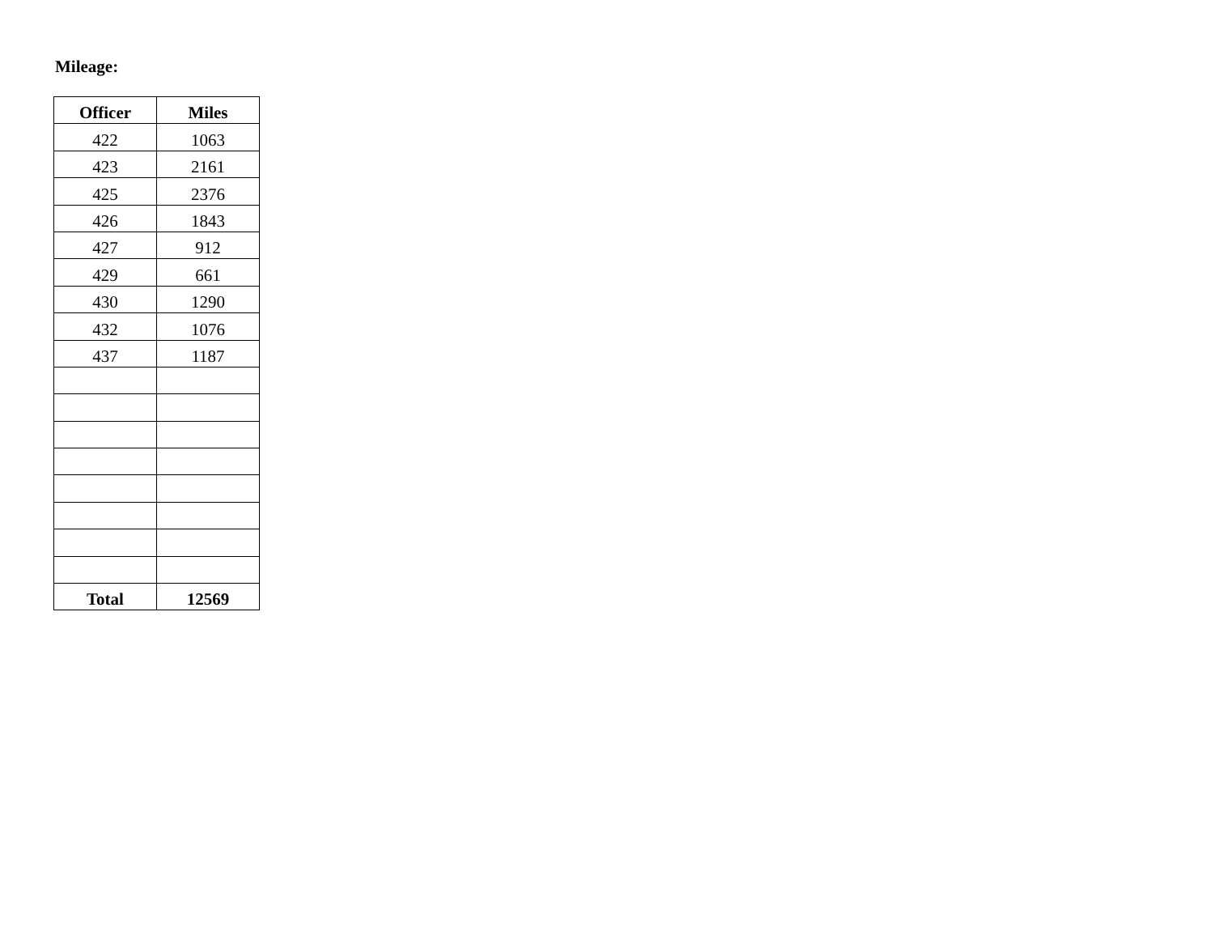Mileage:
| Officer | Miles |
| --- | --- |
| 422 | 1063 |
| 423 | 2161 |
| 425 | 2376 |
| 426 | 1843 |
| 427 | 912 |
| 429 | 661 |
| 430 | 1290 |
| 432 | 1076 |
| 437 | 1187 |
| Total | 12569 |